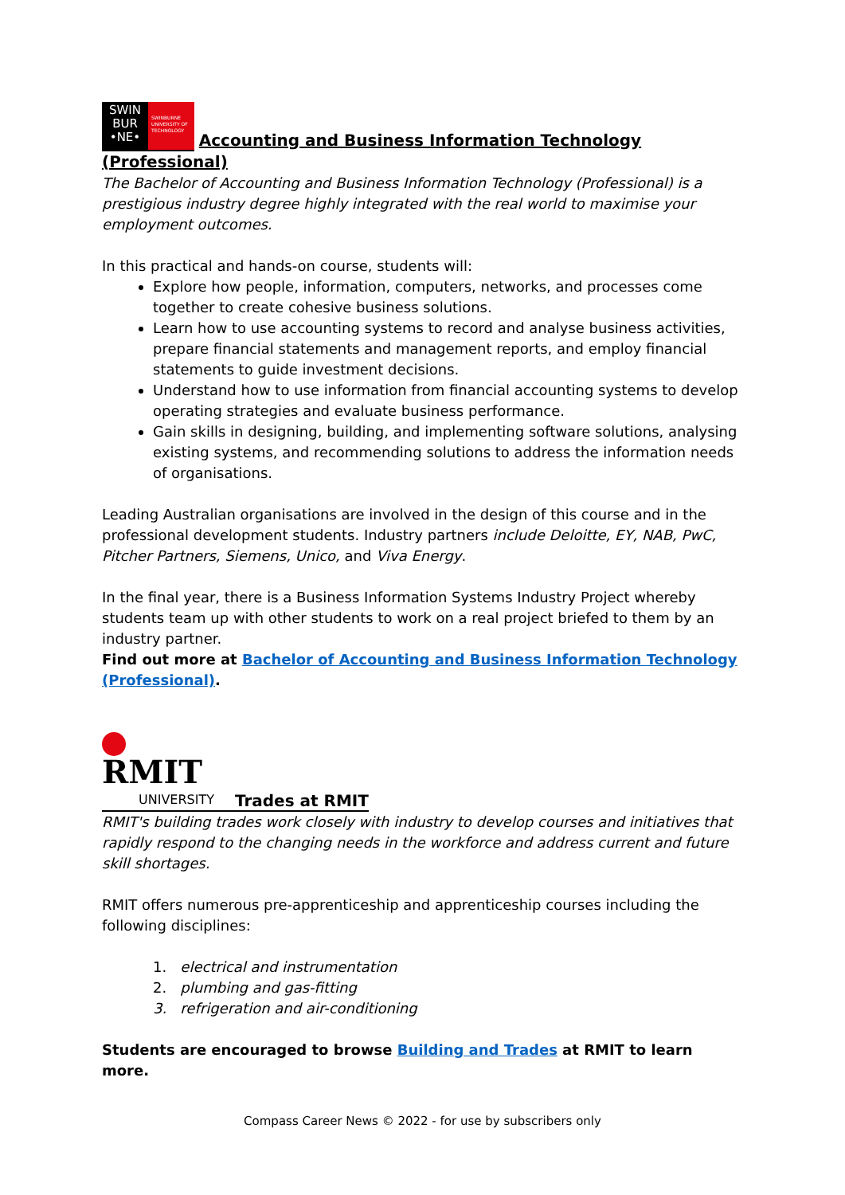SWIN
BUR
•NE• SWINBURNE UNIVERSITY OF TECHNOLOGY Accounting and Business Information Technology (Professional)
The Bachelor of Accounting and Business Information Technology (Professional) is a prestigious industry degree highly integrated with the real world to maximise your employment outcomes.
In this practical and hands-on course, students will:
Explore how people, information, computers, networks, and processes come together to create cohesive business solutions.
Learn how to use accounting systems to record and analyse business activities, prepare financial statements and management reports, and employ financial statements to guide investment decisions.
Understand how to use information from financial accounting systems to develop operating strategies and evaluate business performance.
Gain skills in designing, building, and implementing software solutions, analysing existing systems, and recommending solutions to address the information needs of organisations.
Leading Australian organisations are involved in the design of this course and in the professional development students. Industry partners include Deloitte, EY, NAB, PwC, Pitcher Partners, Siemens, Unico, and Viva Energy.
In the final year, there is a Business Information Systems Industry Project whereby students team up with other students to work on a real project briefed to them by an industry partner.
Find out more at Bachelor of Accounting and Business Information Technology (Professional).
RMIT
UNIVERSITY Trades at RMIT
RMIT's building trades work closely with industry to develop courses and initiatives that rapidly respond to the changing needs in the workforce and address current and future skill shortages.
RMIT offers numerous pre-apprenticeship and apprenticeship courses including the following disciplines:
1. electrical and instrumentation
2. plumbing and gas-fitting
3. refrigeration and air-conditioning
Students are encouraged to browse Building and Trades at RMIT to learn more.
Compass Career News © 2022 - for use by subscribers only